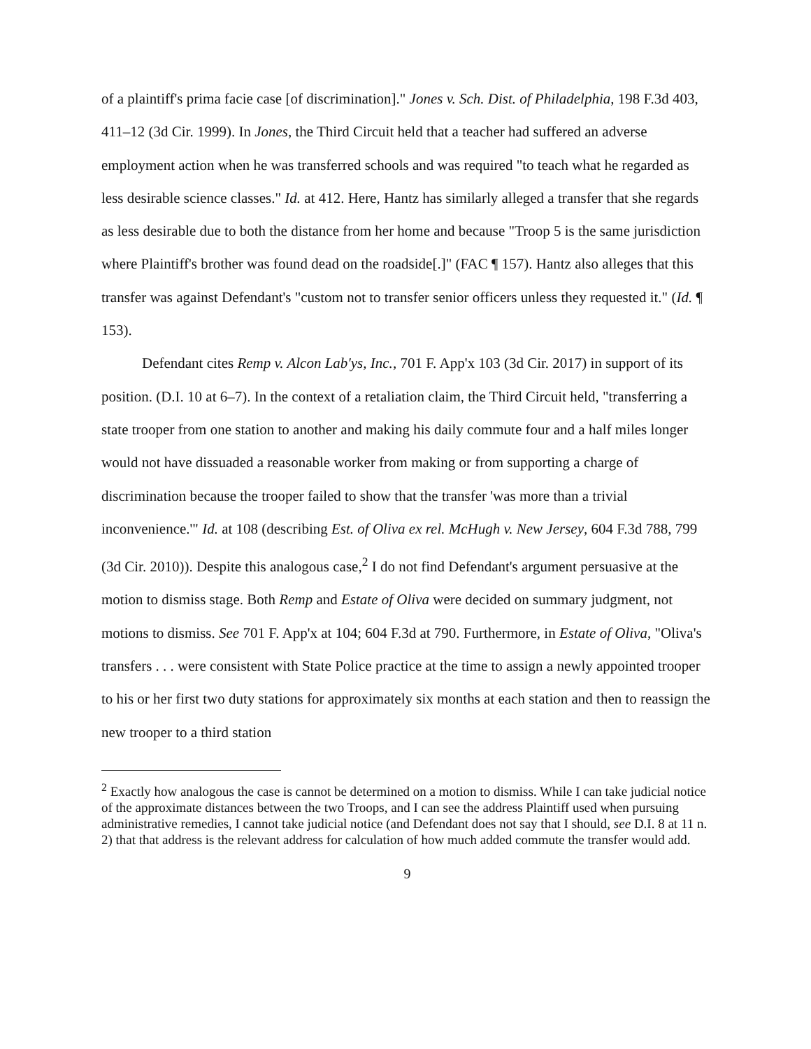of a plaintiff's prima facie case [of discrimination]." Jones v. Sch. Dist. of Philadelphia, 198 F.3d 403, 411–12 (3d Cir. 1999). In Jones, the Third Circuit held that a teacher had suffered an adverse employment action when he was transferred schools and was required "to teach what he regarded as less desirable science classes." Id. at 412. Here, Hantz has similarly alleged a transfer that she regards as less desirable due to both the distance from her home and because "Troop 5 is the same jurisdiction where Plaintiff's brother was found dead on the roadside[.]" (FAC ¶ 157). Hantz also alleges that this transfer was against Defendant's "custom not to transfer senior officers unless they requested it." (Id. ¶ 153).
Defendant cites Remp v. Alcon Lab'ys, Inc., 701 F. App'x 103 (3d Cir. 2017) in support of its position. (D.I. 10 at 6–7). In the context of a retaliation claim, the Third Circuit held, "transferring a state trooper from one station to another and making his daily commute four and a half miles longer would not have dissuaded a reasonable worker from making or from supporting a charge of discrimination because the trooper failed to show that the transfer 'was more than a trivial inconvenience.'" Id. at 108 (describing Est. of Oliva ex rel. McHugh v. New Jersey, 604 F.3d 788, 799 (3d Cir. 2010)). Despite this analogous case,<sup>2</sup> I do not find Defendant's argument persuasive at the motion to dismiss stage. Both Remp and Estate of Oliva were decided on summary judgment, not motions to dismiss. See 701 F. App'x at 104; 604 F.3d at 790. Furthermore, in Estate of Oliva, "Oliva's transfers . . . were consistent with State Police practice at the time to assign a newly appointed trooper to his or her first two duty stations for approximately six months at each station and then to reassign the new trooper to a third station
<sup>2</sup> Exactly how analogous the case is cannot be determined on a motion to dismiss. While I can take judicial notice of the approximate distances between the two Troops, and I can see the address Plaintiff used when pursuing administrative remedies, I cannot take judicial notice (and Defendant does not say that I should, see D.I. 8 at 11 n. 2) that that address is the relevant address for calculation of how much added commute the transfer would add.
9